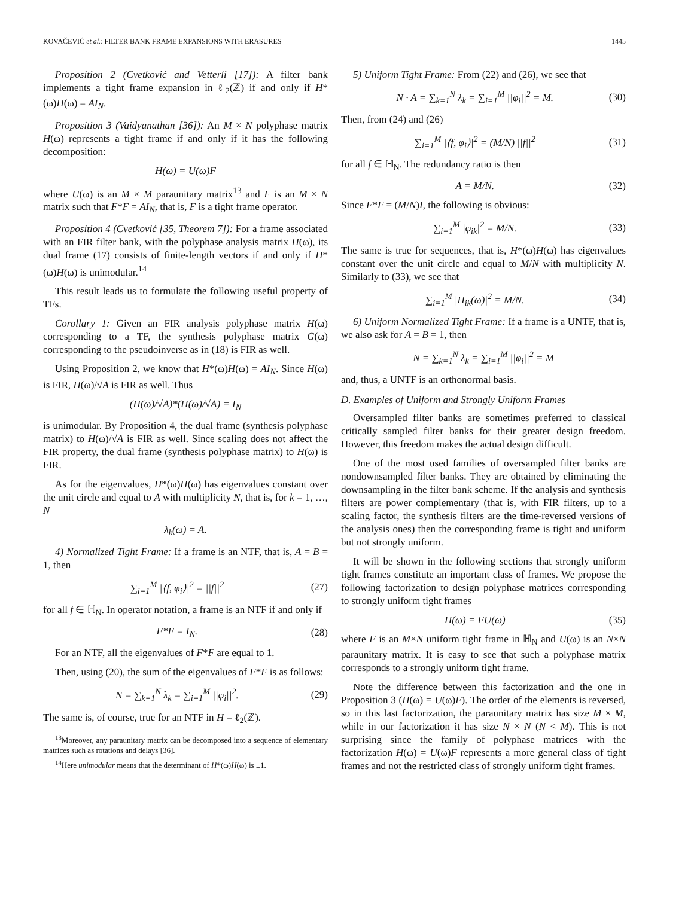KOVAČEVIĆ et al.: FILTER BANK FRAME EXPANSIONS WITH ERASURES 1445
Proposition 2 (Cvetković and Vetterli [17]): A filter bank implements a tight frame expansion in ℓ<sub>2</sub>(ℤ) if and only if H*(ω)H(ω) = AI<sub>N</sub>.
Proposition 3 (Vaidyanathan [36]): An M × N polyphase matrix H(ω) represents a tight frame if and only if it has the following decomposition:
H(ω) = U(ω)F
where U(ω) is an M × M paraunitary matrix<sup>13</sup> and F is an M × N matrix such that F*F = AI<sub>N</sub>, that is, F is a tight frame operator.
Proposition 4 (Cvetković [35, Theorem 7]): For a frame associated with an FIR filter bank, with the polyphase analysis matrix H(ω), its dual frame (17) consists of finite-length vectors if and only if H*(ω)H(ω) is unimodular.<sup>14</sup>
This result leads us to formulate the following useful property of TFs.
Corollary 1: Given an FIR analysis polyphase matrix H(ω) corresponding to a TF, the synthesis polyphase matrix G(ω) corresponding to the pseudoinverse as in (18) is FIR as well.
Using Proposition 2, we know that H*(ω)H(ω) = AI<sub>N</sub>. Since H(ω) is FIR, H(ω)/√A is FIR as well. Thus
(H(ω)/√A)*(H(ω)/√A) = I<sub>N</sub>
is unimodular. By Proposition 4, the dual frame (synthesis polyphase matrix) to H(ω)/√A is FIR as well. Since scaling does not affect the FIR property, the dual frame (synthesis polyphase matrix) to H(ω) is FIR.
As for the eigenvalues, H*(ω)H(ω) has eigenvalues constant over the unit circle and equal to A with multiplicity N, that is, for k = 1, …, N
λ<sub>k</sub>(ω) = A.
4) Normalized Tight Frame: If a frame is an NTF, that is, A = B = 1, then
∑<sub>i=1</sub><sup>M</sup> |⟨f, φ<sub>i</sub>⟩|<sup>2</sup> = ||f||<sup>2</sup> (27)
for all f ∈ ℍ<sub>N</sub>. In operator notation, a frame is an NTF if and only if
F*F = I<sub>N</sub>. (28)
For an NTF, all the eigenvalues of F*F are equal to 1.
Then, using (20), the sum of the eigenvalues of F*F is as follows:
N = ∑<sub>k=1</sub><sup>N</sup> λ<sub>k</sub> = ∑<sub>i=1</sub><sup>M</sup> ||φ<sub>i</sub>||<sup>2</sup>. (29)
The same is, of course, true for an NTF in H = ℓ<sub>2</sub>(ℤ).
<sup>13</sup> Moreover, any paraunitary matrix can be decomposed into a sequence of elementary matrices such as rotations and delays [36].
<sup>14</sup> Here unimodular means that the determinant of H*(ω)H(ω) is ±1.
5) Uniform Tight Frame: From (22) and (26), we see that
N · A = ∑<sub>k=1</sub><sup>N</sup> λ<sub>k</sub> = ∑<sub>i=1</sub><sup>M</sup> ||φ<sub>i</sub>||<sup>2</sup> = M. (30)
Then, from (24) and (26)
∑<sub>i=1</sub><sup>M</sup> |⟨f, φ<sub>i</sub>⟩|<sup>2</sup> = (M/N) ||f||<sup>2</sup> (31)
for all f ∈ ℍ<sub>N</sub>. The redundancy ratio is then
A = M/N. (32)
Since F*F = (M/N)I, the following is obvious:
∑<sub>i=1</sub><sup>M</sup> |φ<sub>ik</sub>|<sup>2</sup> = M/N. (33)
The same is true for sequences, that is, H*(ω)H(ω) has eigenvalues constant over the unit circle and equal to M/N with multiplicity N. Similarly to (33), we see that
∑<sub>i=1</sub><sup>M</sup> |H<sub>ik</sub>(ω)|<sup>2</sup> = M/N. (34)
6) Uniform Normalized Tight Frame: If a frame is a UNTF, that is, we also ask for A = B = 1, then
N = ∑<sub>k=1</sub><sup>N</sup> λ<sub>k</sub> = ∑<sub>i=1</sub><sup>M</sup> ||φ<sub>i</sub>||<sup>2</sup> = M
and, thus, a UNTF is an orthonormal basis.
D. Examples of Uniform and Strongly Uniform Frames
Oversampled filter banks are sometimes preferred to classical critically sampled filter banks for their greater design freedom. However, this freedom makes the actual design difficult.
One of the most used families of oversampled filter banks are nondownsampled filter banks. They are obtained by eliminating the downsampling in the filter bank scheme. If the analysis and synthesis filters are power complementary (that is, with FIR filters, up to a scaling factor, the synthesis filters are the time-reversed versions of the analysis ones) then the corresponding frame is tight and uniform but not strongly uniform.
It will be shown in the following sections that strongly uniform tight frames constitute an important class of frames. We propose the following factorization to design polyphase matrices corresponding to strongly uniform tight frames
H(ω) = FU(ω) (35)
where F is an M×N uniform tight frame in ℍ<sub>N</sub> and U(ω) is an N×N paraunitary matrix. It is easy to see that such a polyphase matrix corresponds to a strongly uniform tight frame.
Note the difference between this factorization and the one in Proposition 3 (H(ω) = U(ω)F). The order of the elements is reversed, so in this last factorization, the paraunitary matrix has size M × M, while in our factorization it has size N × N (N < M). This is not surprising since the family of polyphase matrices with the factorization H(ω) = U(ω)F represents a more general class of tight frames and not the restricted class of strongly uniform tight frames.